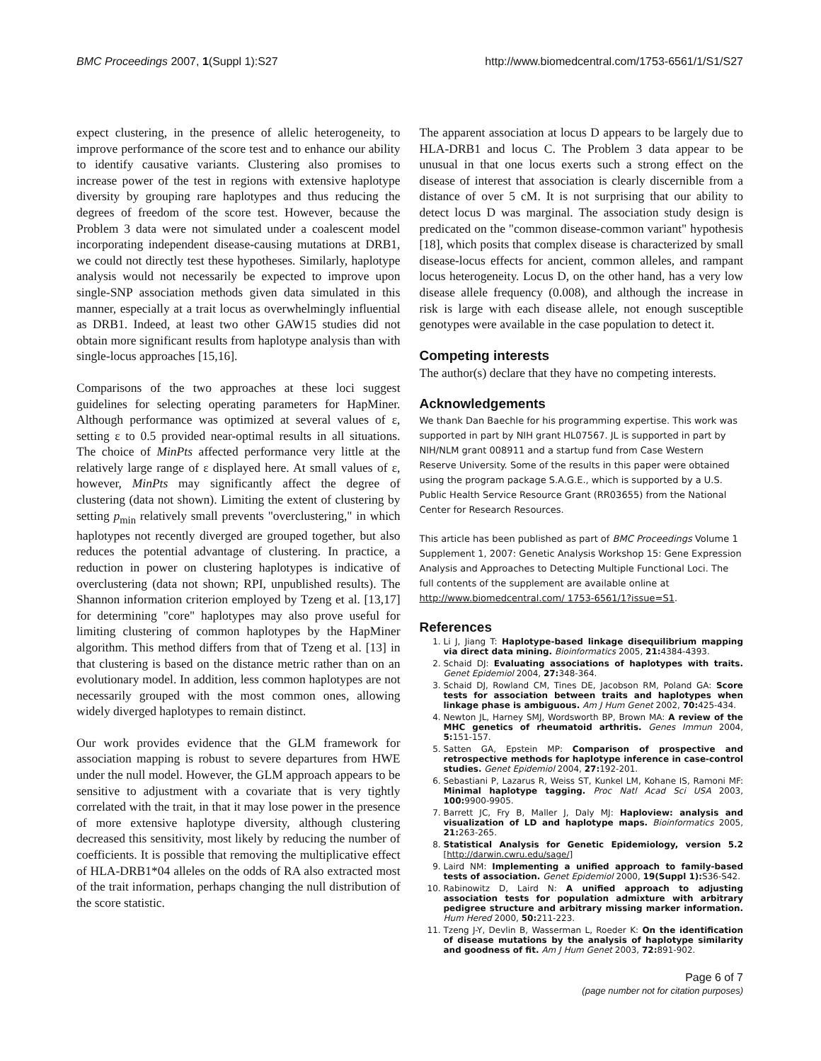BMC Proceedings 2007, 1(Suppl 1):S27 http://www.biomedcentral.com/1753-6561/1/S1/S27
expect clustering, in the presence of allelic heterogeneity, to improve performance of the score test and to enhance our ability to identify causative variants. Clustering also promises to increase power of the test in regions with extensive haplotype diversity by grouping rare haplotypes and thus reducing the degrees of freedom of the score test. However, because the Problem 3 data were not simulated under a coalescent model incorporating independent disease-causing mutations at DRB1, we could not directly test these hypotheses. Similarly, haplotype analysis would not necessarily be expected to improve upon single-SNP association methods given data simulated in this manner, especially at a trait locus as overwhelmingly influential as DRB1. Indeed, at least two other GAW15 studies did not obtain more significant results from haplotype analysis than with single-locus approaches [15,16].
Comparisons of the two approaches at these loci suggest guidelines for selecting operating parameters for HapMiner. Although performance was optimized at several values of ε, setting ε to 0.5 provided near-optimal results in all situations. The choice of MinPts affected performance very little at the relatively large range of ε displayed here. At small values of ε, however, MinPts may significantly affect the degree of clustering (data not shown). Limiting the extent of clustering by setting p<sub>min</sub> relatively small prevents "overclustering," in which haplotypes not recently diverged are grouped together, but also reduces the potential advantage of clustering. In practice, a reduction in power on clustering haplotypes is indicative of overclustering (data not shown; RPI, unpublished results). The Shannon information criterion employed by Tzeng et al. [13,17] for determining "core" haplotypes may also prove useful for limiting clustering of common haplotypes by the HapMiner algorithm. This method differs from that of Tzeng et al. [13] in that clustering is based on the distance metric rather than on an evolutionary model. In addition, less common haplotypes are not necessarily grouped with the most common ones, allowing widely diverged haplotypes to remain distinct.
Our work provides evidence that the GLM framework for association mapping is robust to severe departures from HWE under the null model. However, the GLM approach appears to be sensitive to adjustment with a covariate that is very tightly correlated with the trait, in that it may lose power in the presence of more extensive haplotype diversity, although clustering decreased this sensitivity, most likely by reducing the number of coefficients. It is possible that removing the multiplicative effect of HLA-DRB1*04 alleles on the odds of RA also extracted most of the trait information, perhaps changing the null distribution of the score statistic.
The apparent association at locus D appears to be largely due to HLA-DRB1 and locus C. The Problem 3 data appear to be unusual in that one locus exerts such a strong effect on the disease of interest that association is clearly discernible from a distance of over 5 cM. It is not surprising that our ability to detect locus D was marginal. The association study design is predicated on the "common disease-common variant" hypothesis [18], which posits that complex disease is characterized by small disease-locus effects for ancient, common alleles, and rampant locus heterogeneity. Locus D, on the other hand, has a very low disease allele frequency (0.008), and although the increase in risk is large with each disease allele, not enough susceptible genotypes were available in the case population to detect it.
Competing interests
The author(s) declare that they have no competing interests.
Acknowledgements
We thank Dan Baechle for his programming expertise. This work was supported in part by NIH grant HL07567. JL is supported in part by NIH/NLM grant 008911 and a startup fund from Case Western Reserve University. Some of the results in this paper were obtained using the program package S.A.G.E., which is supported by a U.S. Public Health Service Resource Grant (RR03655) from the National Center for Research Resources.
This article has been published as part of BMC Proceedings Volume 1 Supplement 1, 2007: Genetic Analysis Workshop 15: Gene Expression Analysis and Approaches to Detecting Multiple Functional Loci. The full contents of the supplement are available online at http://www.biomedcentral.com/ 1753-6561/1?issue=S1.
References
1. Li J, Jiang T: Haplotype-based linkage disequilibrium mapping via direct data mining. Bioinformatics 2005, 21: 4384-4393.
2. Schaid DJ: Evaluating associations of haplotypes with traits. Genet Epidemiol 2004, 27: 348-364.
3. Schaid DJ, Rowland CM, Tines DE, Jacobson RM, Poland GA: Score tests for association between traits and haplotypes when linkage phase is ambiguous. Am J Hum Genet 2002, 70: 425-434.
4. Newton JL, Harney SMJ, Wordsworth BP, Brown MA: A review of the MHC genetics of rheumatoid arthritis. Genes Immun 2004, 5: 151-157.
5. Satten GA, Epstein MP: Comparison of prospective and retrospective methods for haplotype inference in case-control studies. Genet Epidemiol 2004, 27: 192-201.
6. Sebastiani P, Lazarus R, Weiss ST, Kunkel LM, Kohane IS, Ramoni MF: Minimal haplotype tagging. Proc Natl Acad Sci USA 2003, 100: 9900-9905.
7. Barrett JC, Fry B, Maller J, Daly MJ: Haploview: analysis and visualization of LD and haplotype maps. Bioinformatics 2005, 21: 263-265.
8. Statistical Analysis for Genetic Epidemiology, version 5.2 [http://darwin.cwru.edu/sage/]
9. Laird NM: Implementing a unified approach to family-based tests of association. Genet Epidemiol 2000, 19(Suppl 1): S36-S42.
10. Rabinowitz D, Laird N: A unified approach to adjusting association tests for population admixture with arbitrary pedigree structure and arbitrary missing marker information. Hum Hered 2000, 50: 211-223.
11. Tzeng J-Y, Devlin B, Wasserman L, Roeder K: On the identification of disease mutations by the analysis of haplotype similarity and goodness of fit. Am J Hum Genet 2003, 72: 891-902.
Page 6 of 7
(page number not for citation purposes)